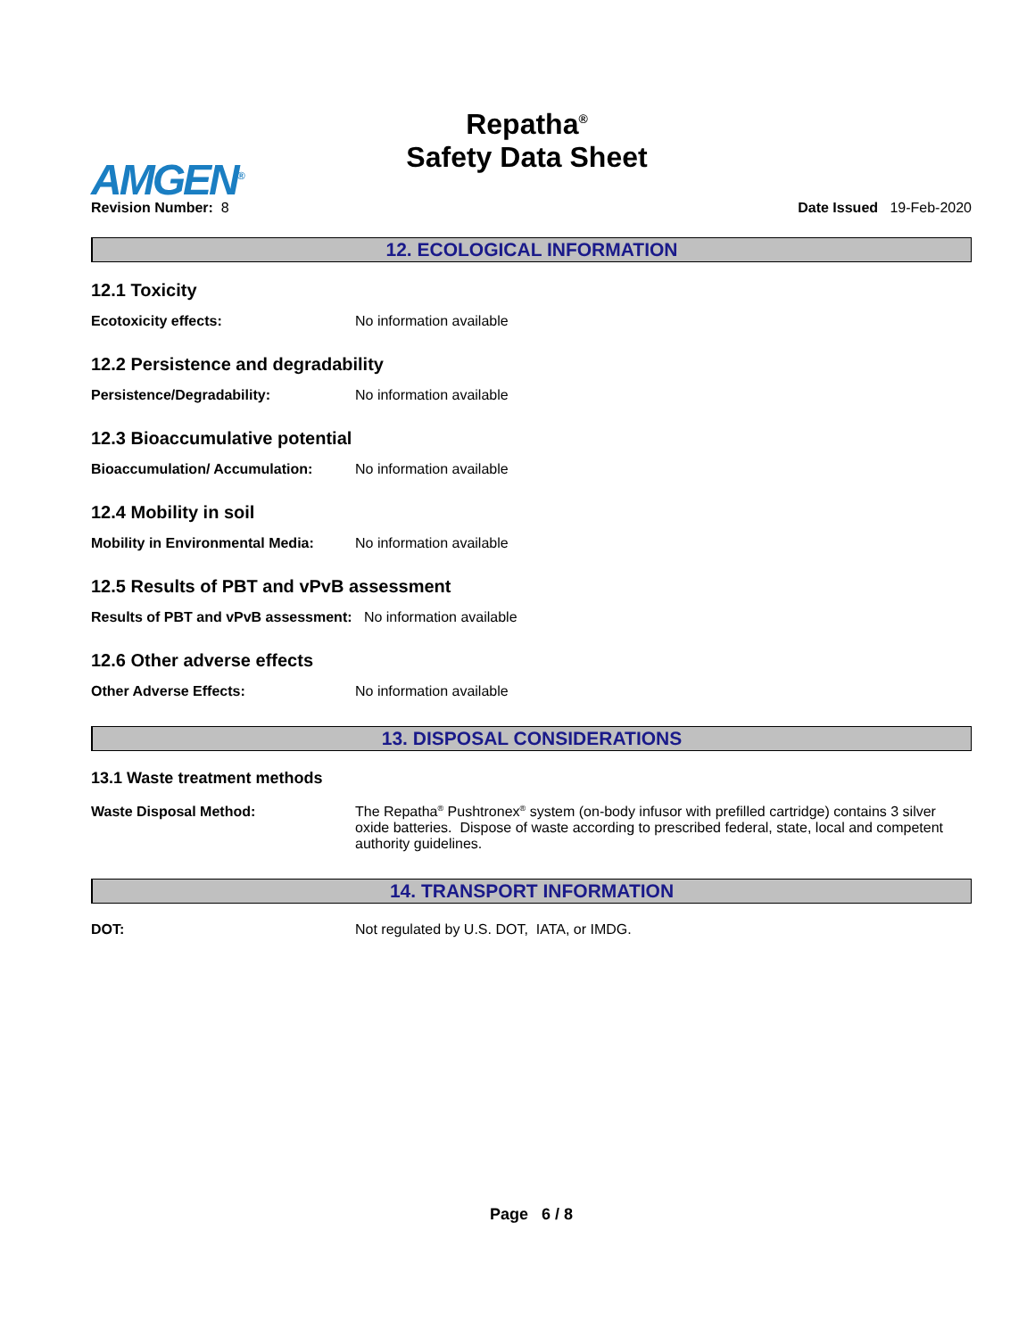Repatha<sup>®</sup>
Safety Data Sheet
AMGEN<sup>®</sup>
Revision Number: 8
Date Issued 19-Feb-2020
12. ECOLOGICAL INFORMATION
12.1 Toxicity
Ecotoxicity effects: No information available
12.2 Persistence and degradability
Persistence/Degradability: No information available
12.3 Bioaccumulative potential
Bioaccumulation/ Accumulation: No information available
12.4 Mobility in soil
Mobility in Environmental Media: No information available
12.5 Results of PBT and vPvB assessment
Results of PBT and vPvB assessment: No information available
12.6 Other adverse effects
Other Adverse Effects: No information available
13. DISPOSAL CONSIDERATIONS
13.1 Waste treatment methods
Waste Disposal Method: The Repatha<sup>®</sup> Pushtronex<sup>®</sup> system (on-body infusor with prefilled cartridge) contains 3 silver oxide batteries. Dispose of waste according to prescribed federal, state, local and competent authority guidelines.
14. TRANSPORT INFORMATION
DOT: Not regulated by U.S. DOT, IATA, or IMDG.
Page 6 / 8